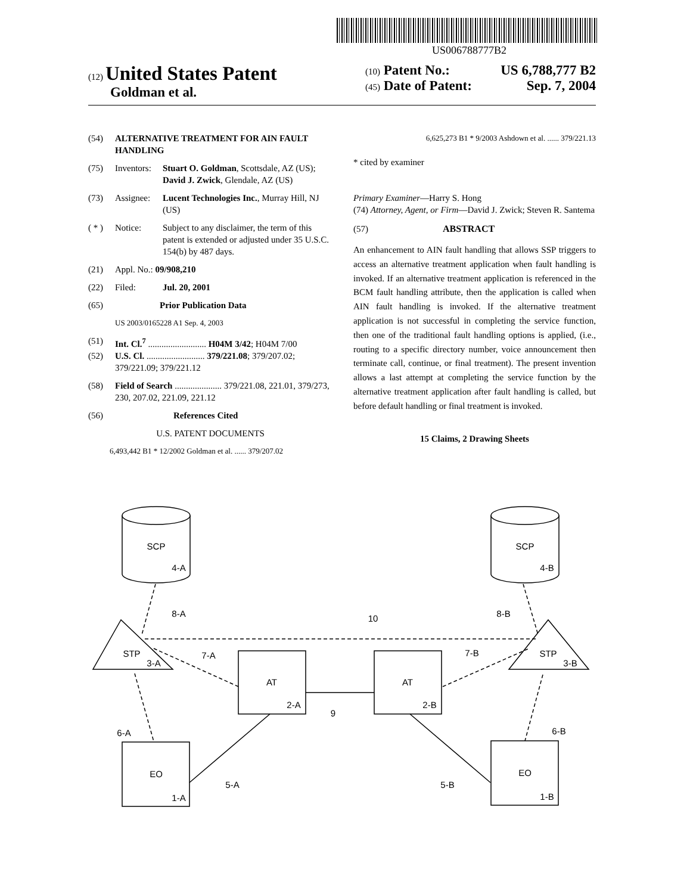US006788777B2
(12) United States Patent
Goldman et al.
(10) Patent No.: US 6,788,777 B2
(45) Date of Patent: Sep. 7, 2004
(54) ALTERNATIVE TREATMENT FOR AIN FAULT HANDLING
(75) Inventors: Stuart O. Goldman, Scottsdale, AZ (US); David J. Zwick, Glendale, AZ (US)
(73) Assignee: Lucent Technologies Inc., Murray Hill, NJ (US)
( * ) Notice: Subject to any disclaimer, the term of this patent is extended or adjusted under 35 U.S.C. 154(b) by 487 days.
(21) Appl. No.: 09/908,210
(22) Filed: Jul. 20, 2001
(65) Prior Publication Data
US 2003/0165228 A1 Sep. 4, 2003
(51) Int. Cl.<sup>7</sup> .......................... H04M 3/42; H04M 7/00
(52) U.S. Cl. .......................... 379/221.08; 379/207.02; 379/221.09; 379/221.12
(58) Field of Search ..................... 379/221.08, 221.01, 379/273, 230, 207.02, 221.09, 221.12
(56) References Cited
U.S. PATENT DOCUMENTS
6,493,442 B1 * 12/2002 Goldman et al. ...... 379/207.02
6,625,273 B1 * 9/2003 Ashdown et al. ...... 379/221.13
* cited by examiner
Primary Examiner—Harry S. Hong
(74) Attorney, Agent, or Firm—David J. Zwick; Steven R. Santema
(57) ABSTRACT
An enhancement to AIN fault handling that allows SSP triggers to access an alternative treatment application when fault handling is invoked. If an alternative treatment application is referenced in the BCM fault handling attribute, then the application is called when AIN fault handling is invoked. If the alternative treatment application is not successful in completing the service function, then one of the traditional fault handling options is applied, (i.e., routing to a specific directory number, voice announcement then terminate call, continue, or final treatment). The present invention allows a last attempt at completing the service function by the alternative treatment application after fault handling is called, but before default handling or final treatment is invoked.
15 Claims, 2 Drawing Sheets
SCP
4-A
SCP
4-B
STP
3-A
STP
3-B
AT
2-A
AT
2-B
EO
1-A
EO
1-B
8-A
8-B
10
7-A
7-B
9
6-A
6-B
5-A
5-B